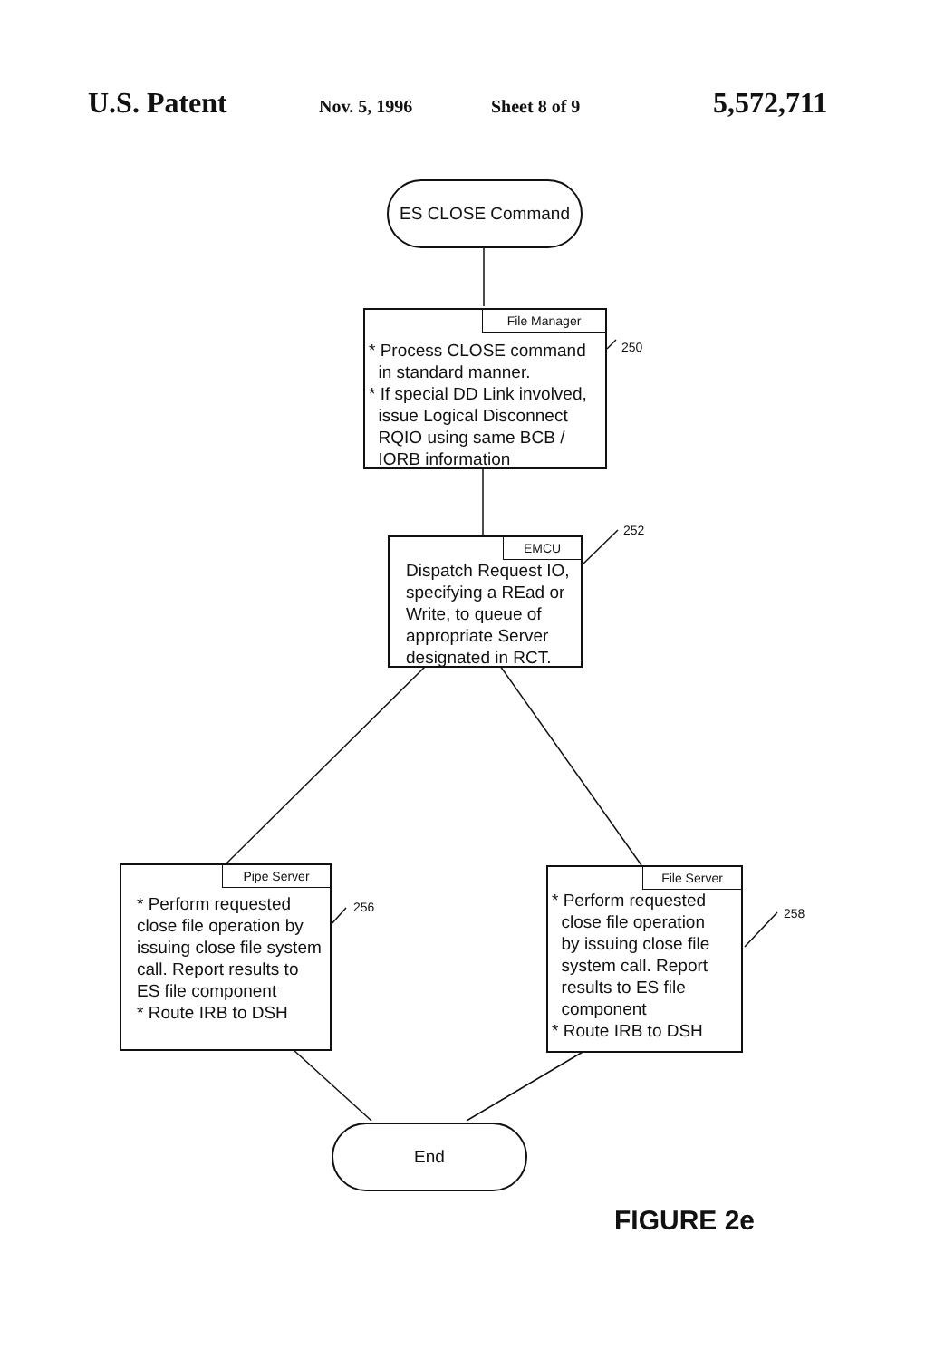U.S. Patent Nov. 5, 1996 Sheet 8 of 9 5,572,711
ES CLOSE Command
File Manager
* Process CLOSE command
in standard manner.
* If special DD Link involved,
issue Logical Disconnect
RQIO using same BCB /
IORB information
250
EMCU
Dispatch Request IO, specifying a REad or Write, to queue of appropriate Server designated in RCT.
252
Pipe Server
* Perform requested close file operation by issuing close file system call. Report results to ES file component
* Route IRB to DSH
256
File Server
* Perform requested
close file operation
by issuing close file
system call. Report
results to ES file
component
* Route IRB to DSH
258
End
FIGURE 2e